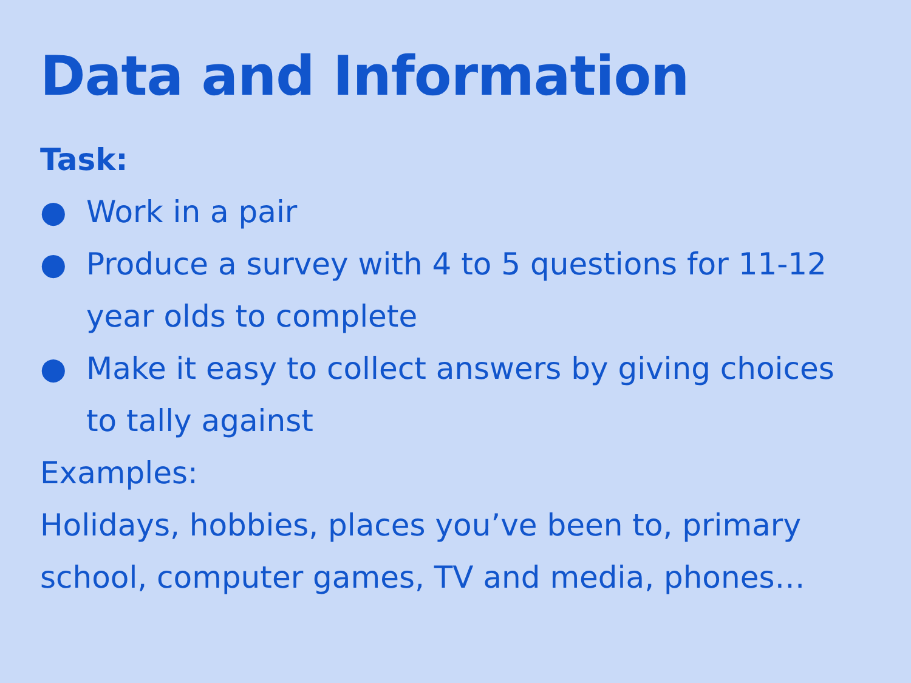Data and Information
Task:
● Work in a pair
● Produce a survey with 4 to 5 questions for 11-12 year olds to complete
● Make it easy to collect answers by giving choices to tally against
Examples:
Holidays, hobbies, places you’ve been to, primary school, computer games, TV and media, phones…